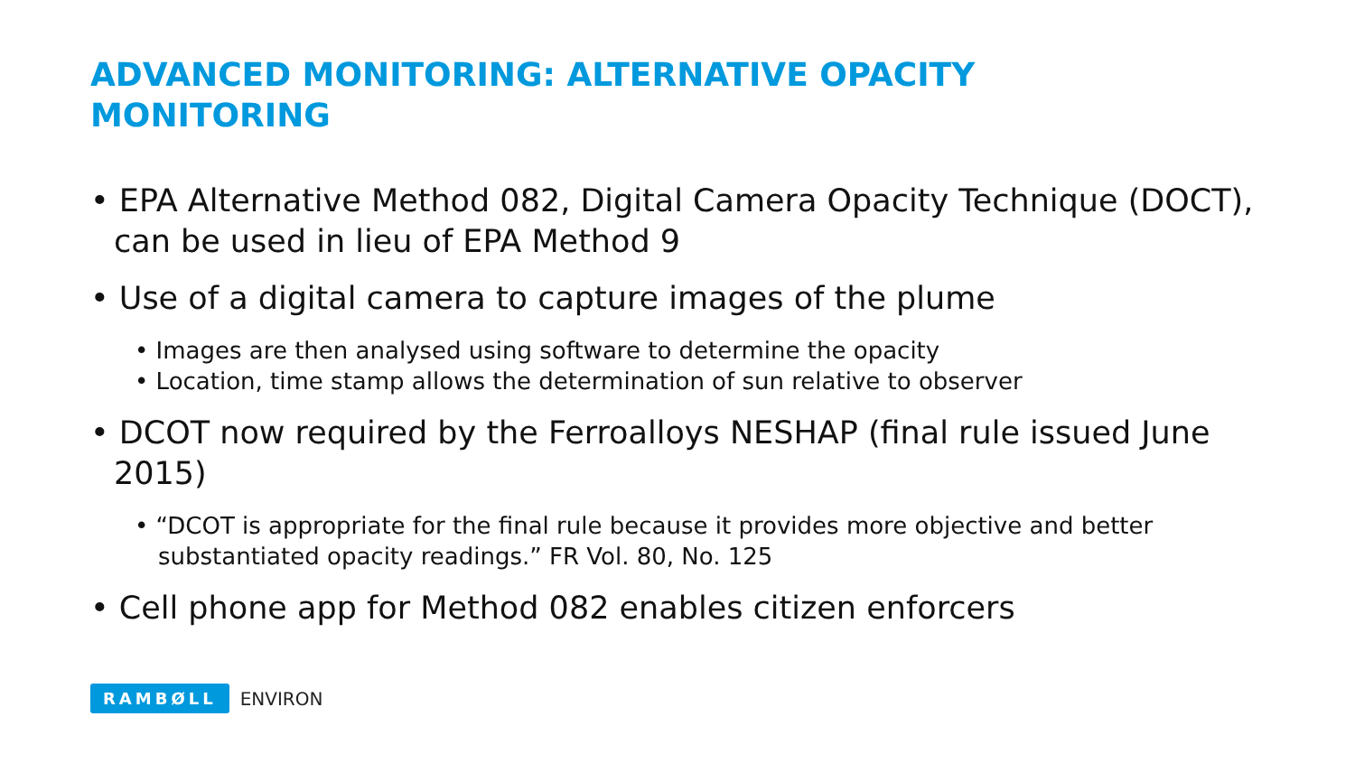ADVANCED MONITORING: ALTERNATIVE OPACITY MONITORING
• EPA Alternative Method 082, Digital Camera Opacity Technique (DOCT), can be used in lieu of EPA Method 9
• Use of a digital camera to capture images of the plume
• Images are then analysed using software to determine the opacity
• Location, time stamp allows the determination of sun relative to observer
• DCOT now required by the Ferroalloys NESHAP (final rule issued June 2015)
• “DCOT is appropriate for the final rule because it provides more objective and better substantiated opacity readings.” FR Vol. 80, No. 125
• Cell phone app for Method 082 enables citizen enforcers
RAMBØLL ENVIRON